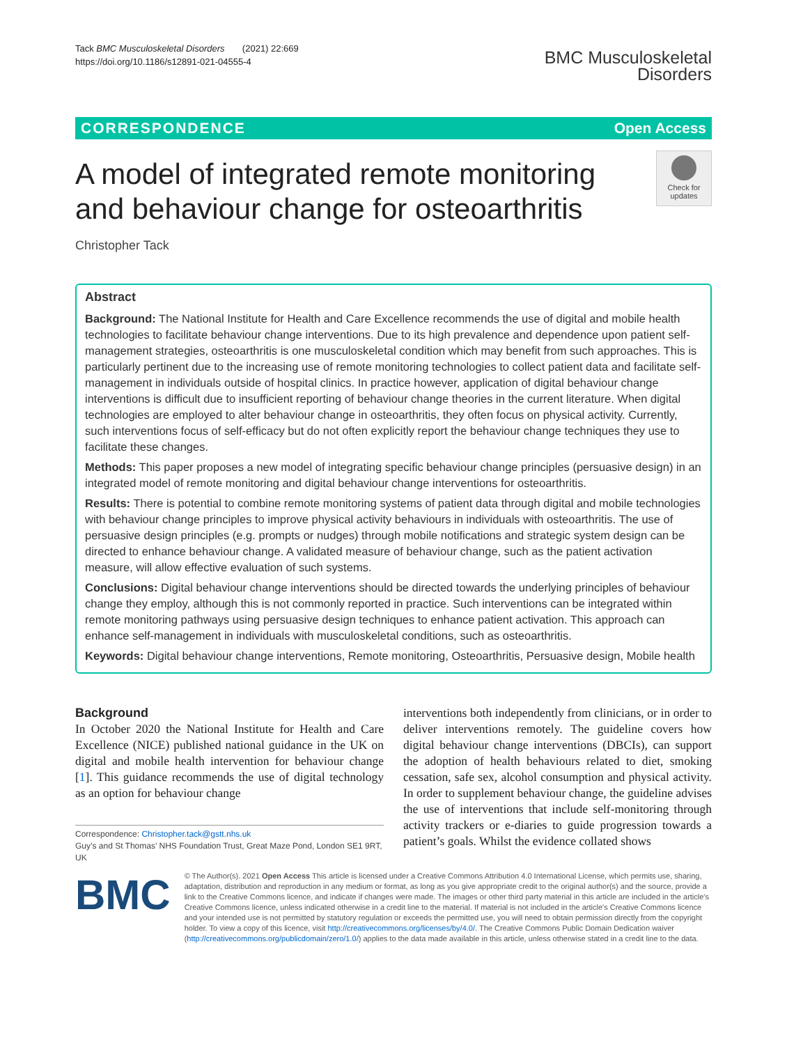Tack BMC Musculoskeletal Disorders (2021) 22:669
https://doi.org/10.1186/s12891-021-04555-4
BMC Musculoskeletal
Disorders
CORRESPONDENCE Open Access
A model of integrated remote monitoring and behaviour change for osteoarthritis
Check for updates
Christopher Tack
Abstract
Background: The National Institute for Health and Care Excellence recommends the use of digital and mobile health technologies to facilitate behaviour change interventions. Due to its high prevalence and dependence upon patient self-management strategies, osteoarthritis is one musculoskeletal condition which may benefit from such approaches. This is particularly pertinent due to the increasing use of remote monitoring technologies to collect patient data and facilitate self-management in individuals outside of hospital clinics. In practice however, application of digital behaviour change interventions is difficult due to insufficient reporting of behaviour change theories in the current literature. When digital technologies are employed to alter behaviour change in osteoarthritis, they often focus on physical activity. Currently, such interventions focus of self-efficacy but do not often explicitly report the behaviour change techniques they use to facilitate these changes.
Methods: This paper proposes a new model of integrating specific behaviour change principles (persuasive design) in an integrated model of remote monitoring and digital behaviour change interventions for osteoarthritis.
Results: There is potential to combine remote monitoring systems of patient data through digital and mobile technologies with behaviour change principles to improve physical activity behaviours in individuals with osteoarthritis. The use of persuasive design principles (e.g. prompts or nudges) through mobile notifications and strategic system design can be directed to enhance behaviour change. A validated measure of behaviour change, such as the patient activation measure, will allow effective evaluation of such systems.
Conclusions: Digital behaviour change interventions should be directed towards the underlying principles of behaviour change they employ, although this is not commonly reported in practice. Such interventions can be integrated within remote monitoring pathways using persuasive design techniques to enhance patient activation. This approach can enhance self-management in individuals with musculoskeletal conditions, such as osteoarthritis.
Keywords: Digital behaviour change interventions, Remote monitoring, Osteoarthritis, Persuasive design, Mobile health
Background
In October 2020 the National Institute for Health and Care Excellence (NICE) published national guidance in the UK on digital and mobile health intervention for behaviour change [1]. This guidance recommends the use of digital technology as an option for behaviour change
Correspondence: Christopher.tack@gstt.nhs.uk
Guy’s and St Thomas’ NHS Foundation Trust, Great Maze Pond, London SE1 9RT, UK
interventions both independently from clinicians, or in order to deliver interventions remotely. The guideline covers how digital behaviour change interventions (DBCIs), can support the adoption of health behaviours related to diet, smoking cessation, safe sex, alcohol consumption and physical activity. In order to supplement behaviour change, the guideline advises the use of interventions that include self-monitoring through activity trackers or e-diaries to guide progression towards a patient’s goals. Whilst the evidence collated shows
BMC
© The Author(s). 2021 Open Access This article is licensed under a Creative Commons Attribution 4.0 International License, which permits use, sharing, adaptation, distribution and reproduction in any medium or format, as long as you give appropriate credit to the original author(s) and the source, provide a link to the Creative Commons licence, and indicate if changes were made. The images or other third party material in this article are included in the article's Creative Commons licence, unless indicated otherwise in a credit line to the material. If material is not included in the article's Creative Commons licence and your intended use is not permitted by statutory regulation or exceeds the permitted use, you will need to obtain permission directly from the copyright holder. To view a copy of this licence, visit http://creativecommons.org/licenses/by/4.0/. The Creative Commons Public Domain Dedication waiver (http://creativecommons.org/publicdomain/zero/1.0/) applies to the data made available in this article, unless otherwise stated in a credit line to the data.